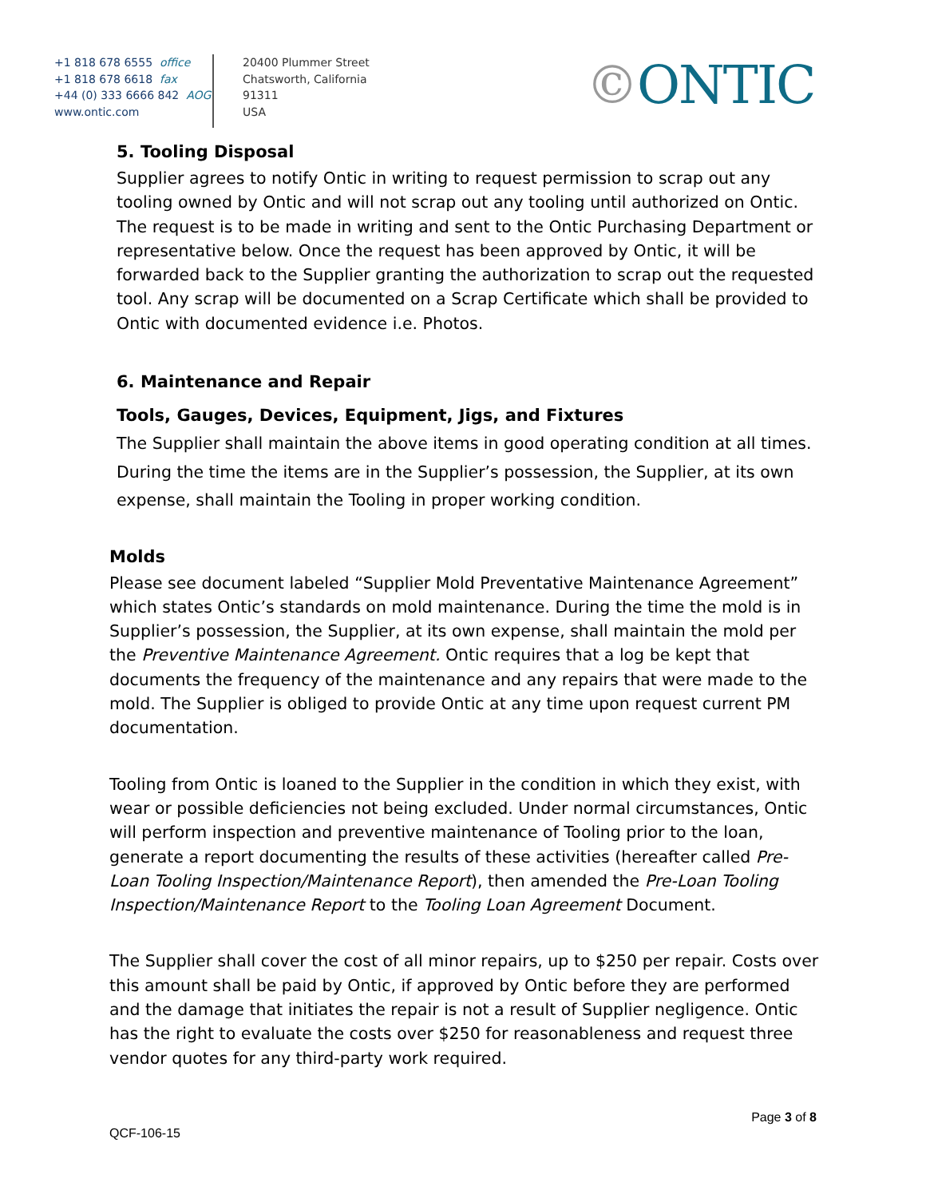+1 818 678 6555 office
+1 818 678 6618 fax
+44 (0) 333 6666 842 AOG
www.ontic.com
20400 Plummer Street
Chatsworth, California
91311
USA
©ONTIC
5. Tooling Disposal
Supplier agrees to notify Ontic in writing to request permission to scrap out any tooling owned by Ontic and will not scrap out any tooling until authorized on Ontic. The request is to be made in writing and sent to the Ontic Purchasing Department or representative below. Once the request has been approved by Ontic, it will be forwarded back to the Supplier granting the authorization to scrap out the requested tool. Any scrap will be documented on a Scrap Certificate which shall be provided to Ontic with documented evidence i.e. Photos.
6. Maintenance and Repair
Tools, Gauges, Devices, Equipment, Jigs, and Fixtures
The Supplier shall maintain the above items in good operating condition at all times. During the time the items are in the Supplier’s possession, the Supplier, at its own expense, shall maintain the Tooling in proper working condition.
Molds
Please see document labeled “Supplier Mold Preventative Maintenance Agreement” which states Ontic’s standards on mold maintenance. During the time the mold is in Supplier’s possession, the Supplier, at its own expense, shall maintain the mold per the Preventive Maintenance Agreement. Ontic requires that a log be kept that documents the frequency of the maintenance and any repairs that were made to the mold. The Supplier is obliged to provide Ontic at any time upon request current PM documentation.
Tooling from Ontic is loaned to the Supplier in the condition in which they exist, with wear or possible deficiencies not being excluded. Under normal circumstances, Ontic will perform inspection and preventive maintenance of Tooling prior to the loan, generate a report documenting the results of these activities (hereafter called Pre-Loan Tooling Inspection/Maintenance Report), then amended the Pre-Loan Tooling Inspection/Maintenance Report to the Tooling Loan Agreement Document.
The Supplier shall cover the cost of all minor repairs, up to $250 per repair. Costs over this amount shall be paid by Ontic, if approved by Ontic before they are performed and the damage that initiates the repair is not a result of Supplier negligence. Ontic has the right to evaluate the costs over $250 for reasonableness and request three vendor quotes for any third-party work required.
QCF-106-15
Page 3 of 8